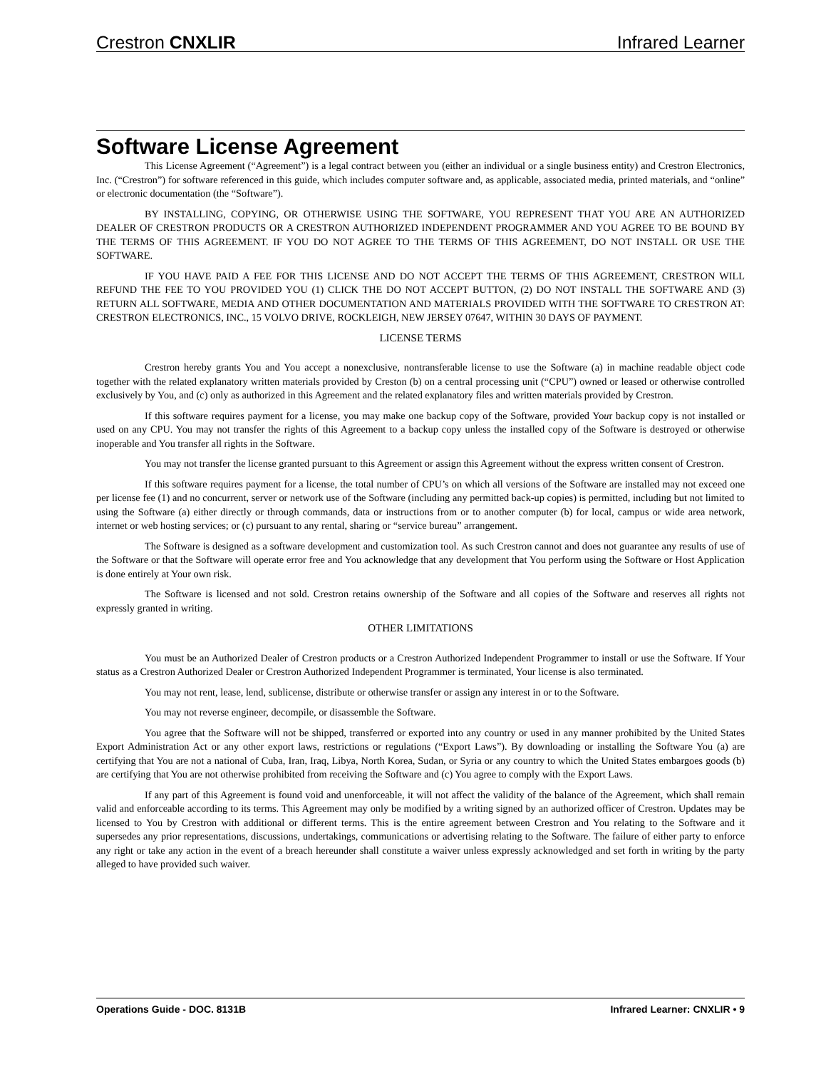Crestron CNXLIR Infrared Learner
Software License Agreement
This License Agreement (“Agreement”) is a legal contract between you (either an individual or a single business entity) and Crestron Electronics, Inc. (“Crestron”) for software referenced in this guide, which includes computer software and, as applicable, associated media, printed materials, and “online” or electronic documentation (the “Software”).
BY INSTALLING, COPYING, OR OTHERWISE USING THE SOFTWARE, YOU REPRESENT THAT YOU ARE AN AUTHORIZED DEALER OF CRESTRON PRODUCTS OR A CRESTRON AUTHORIZED INDEPENDENT PROGRAMMER AND YOU AGREE TO BE BOUND BY THE TERMS OF THIS AGREEMENT. IF YOU DO NOT AGREE TO THE TERMS OF THIS AGREEMENT, DO NOT INSTALL OR USE THE SOFTWARE.
IF YOU HAVE PAID A FEE FOR THIS LICENSE AND DO NOT ACCEPT THE TERMS OF THIS AGREEMENT, CRESTRON WILL REFUND THE FEE TO YOU PROVIDED YOU (1) CLICK THE DO NOT ACCEPT BUTTON, (2) DO NOT INSTALL THE SOFTWARE AND (3) RETURN ALL SOFTWARE, MEDIA AND OTHER DOCUMENTATION AND MATERIALS PROVIDED WITH THE SOFTWARE TO CRESTRON AT: CRESTRON ELECTRONICS, INC., 15 VOLVO DRIVE, ROCKLEIGH, NEW JERSEY 07647, WITHIN 30 DAYS OF PAYMENT.
LICENSE TERMS
Crestron hereby grants You and You accept a nonexclusive, nontransferable license to use the Software (a) in machine readable object code together with the related explanatory written materials provided by Creston (b) on a central processing unit (“CPU”) owned or leased or otherwise controlled exclusively by You, and (c) only as authorized in this Agreement and the related explanatory files and written materials provided by Crestron.
If this software requires payment for a license, you may make one backup copy of the Software, provided Your backup copy is not installed or used on any CPU. You may not transfer the rights of this Agreement to a backup copy unless the installed copy of the Software is destroyed or otherwise inoperable and You transfer all rights in the Software.
You may not transfer the license granted pursuant to this Agreement or assign this Agreement without the express written consent of Crestron.
If this software requires payment for a license, the total number of CPU’s on which all versions of the Software are installed may not exceed one per license fee (1) and no concurrent, server or network use of the Software (including any permitted back-up copies) is permitted, including but not limited to using the Software (a) either directly or through commands, data or instructions from or to another computer (b) for local, campus or wide area network, internet or web hosting services; or (c) pursuant to any rental, sharing or “service bureau” arrangement.
The Software is designed as a software development and customization tool. As such Crestron cannot and does not guarantee any results of use of the Software or that the Software will operate error free and You acknowledge that any development that You perform using the Software or Host Application is done entirely at Your own risk.
The Software is licensed and not sold. Crestron retains ownership of the Software and all copies of the Software and reserves all rights not expressly granted in writing.
OTHER LIMITATIONS
You must be an Authorized Dealer of Crestron products or a Crestron Authorized Independent Programmer to install or use the Software. If Your status as a Crestron Authorized Dealer or Crestron Authorized Independent Programmer is terminated, Your license is also terminated.
You may not rent, lease, lend, sublicense, distribute or otherwise transfer or assign any interest in or to the Software.
You may not reverse engineer, decompile, or disassemble the Software.
You agree that the Software will not be shipped, transferred or exported into any country or used in any manner prohibited by the United States Export Administration Act or any other export laws, restrictions or regulations (“Export Laws”). By downloading or installing the Software You (a) are certifying that You are not a national of Cuba, Iran, Iraq, Libya, North Korea, Sudan, or Syria or any country to which the United States embargoes goods (b) are certifying that You are not otherwise prohibited from receiving the Software and (c) You agree to comply with the Export Laws.
If any part of this Agreement is found void and unenforceable, it will not affect the validity of the balance of the Agreement, which shall remain valid and enforceable according to its terms. This Agreement may only be modified by a writing signed by an authorized officer of Crestron. Updates may be licensed to You by Crestron with additional or different terms. This is the entire agreement between Crestron and You relating to the Software and it supersedes any prior representations, discussions, undertakings, communications or advertising relating to the Software. The failure of either party to enforce any right or take any action in the event of a breach hereunder shall constitute a waiver unless expressly acknowledged and set forth in writing by the party alleged to have provided such waiver.
Operations Guide - DOC. 8131B Infrared Learner: CNXLIR • 9